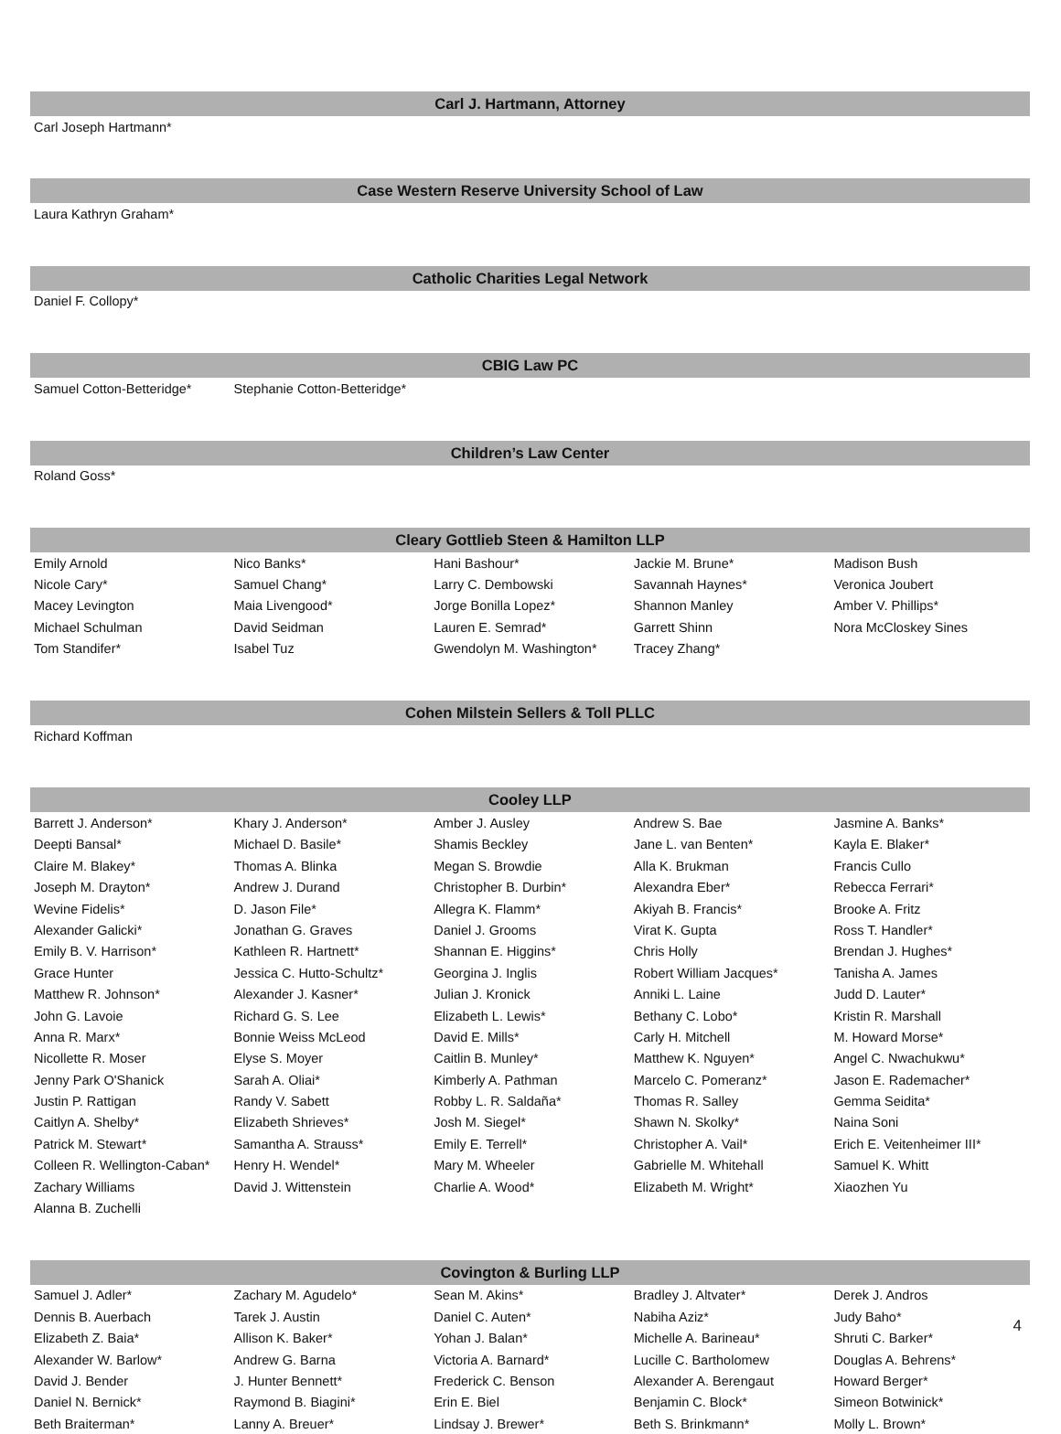Carl J. Hartmann, Attorney
| Carl Joseph Hartmann* | | | | |
Case Western Reserve University School of Law
| Laura Kathryn Graham* | | | | |
Catholic Charities Legal Network
| Daniel F. Collopy* | | | | |
CBIG Law PC
| Samuel Cotton-Betteridge* | Stephanie Cotton-Betteridge* | | | |
Children’s Law Center
| Roland Goss* | | | | |
Cleary Gottlieb Steen & Hamilton LLP
| Emily Arnold | Nico Banks* | Hani Bashour* | Jackie M. Brune* | Madison Bush |
| Nicole Cary* | Samuel Chang* | Larry C. Dembowski | Savannah Haynes* | Veronica Joubert |
| Macey Levington | Maia Livengood* | Jorge Bonilla Lopez* | Shannon Manley | Amber V. Phillips* |
| Michael Schulman | David Seidman | Lauren E. Semrad* | Garrett Shinn | Nora McCloskey Sines |
| Tom Standifer* | Isabel Tuz | Gwendolyn M. Washington* | Tracey Zhang* | |
Cohen Milstein Sellers & Toll PLLC
| Richard Koffman | | | | |
Cooley LLP
| Barrett J. Anderson* | Khary J. Anderson* | Amber J. Ausley | Andrew S. Bae | Jasmine A. Banks* |
| Deepti Bansal* | Michael D. Basile* | Shamis Beckley | Jane L. van Benten* | Kayla E. Blaker* |
| Claire M. Blakey* | Thomas A. Blinka | Megan S. Browdie | Alla K. Brukman | Francis Cullo |
| Joseph M. Drayton* | Andrew J. Durand | Christopher B. Durbin* | Alexandra Eber* | Rebecca Ferrari* |
| Wevine Fidelis* | D. Jason File* | Allegra K. Flamm* | Akiyah B. Francis* | Brooke A. Fritz |
| Alexander Galicki* | Jonathan G. Graves | Daniel J. Grooms | Virat K. Gupta | Ross T. Handler* |
| Emily B. V. Harrison* | Kathleen R. Hartnett* | Shannan E. Higgins* | Chris Holly | Brendan J. Hughes* |
| Grace Hunter | Jessica C. Hutto-Schultz* | Georgina J. Inglis | Robert William Jacques* | Tanisha A. James |
| Matthew R. Johnson* | Alexander J. Kasner* | Julian J. Kronick | Anniki L. Laine | Judd D. Lauter* |
| John G. Lavoie | Richard G. S. Lee | Elizabeth L. Lewis* | Bethany C. Lobo* | Kristin R. Marshall |
| Anna R. Marx* | Bonnie Weiss McLeod | David E. Mills* | Carly H. Mitchell | M. Howard Morse* |
| Nicollette R. Moser | Elyse S. Moyer | Caitlin B. Munley* | Matthew K. Nguyen* | Angel C. Nwachukwu* |
| Jenny Park O'Shanick | Sarah A. Oliai* | Kimberly A. Pathman | Marcelo C. Pomeranz* | Jason E. Rademacher* |
| Justin P. Rattigan | Randy V. Sabett | Robby L. R. Saldaña* | Thomas R. Salley | Gemma Seidita* |
| Caitlyn A. Shelby* | Elizabeth Shrieves* | Josh M. Siegel* | Shawn N. Skolky* | Naina Soni |
| Patrick M. Stewart* | Samantha A. Strauss* | Emily E. Terrell* | Christopher A. Vail* | Erich E. Veitenheimer III* |
| Colleen R. Wellington-Caban* | Henry H. Wendel* | Mary M. Wheeler | Gabrielle M. Whitehall | Samuel K. Whitt |
| Zachary Williams | David J. Wittenstein | Charlie A. Wood* | Elizabeth M. Wright* | Xiaozhen Yu |
| Alanna B. Zuchelli | | | | |
Covington & Burling LLP
| Samuel J. Adler* | Zachary M. Agudelo* | Sean M. Akins* | Bradley J. Altvater* | Derek J. Andros |
| Dennis B. Auerbach | Tarek J. Austin | Daniel C. Auten* | Nabiha Aziz* | Judy Baho* |
| Elizabeth Z. Baia* | Allison K. Baker* | Yohan J. Balan* | Michelle A. Barineau* | Shruti C. Barker* |
| Alexander W. Barlow* | Andrew G. Barna | Victoria A. Barnard* | Lucille C. Bartholomew | Douglas A. Behrens* |
| David J. Bender | J. Hunter Bennett* | Frederick C. Benson | Alexander A. Berengaut | Howard Berger* |
| Daniel N. Bernick* | Raymond B. Biagini* | Erin E. Biel | Benjamin C. Block* | Simeon Botwinick* |
| Beth Braiterman* | Lanny A. Breuer* | Lindsay J. Brewer* | Beth S. Brinkmann* | Molly L. Brown* |
4